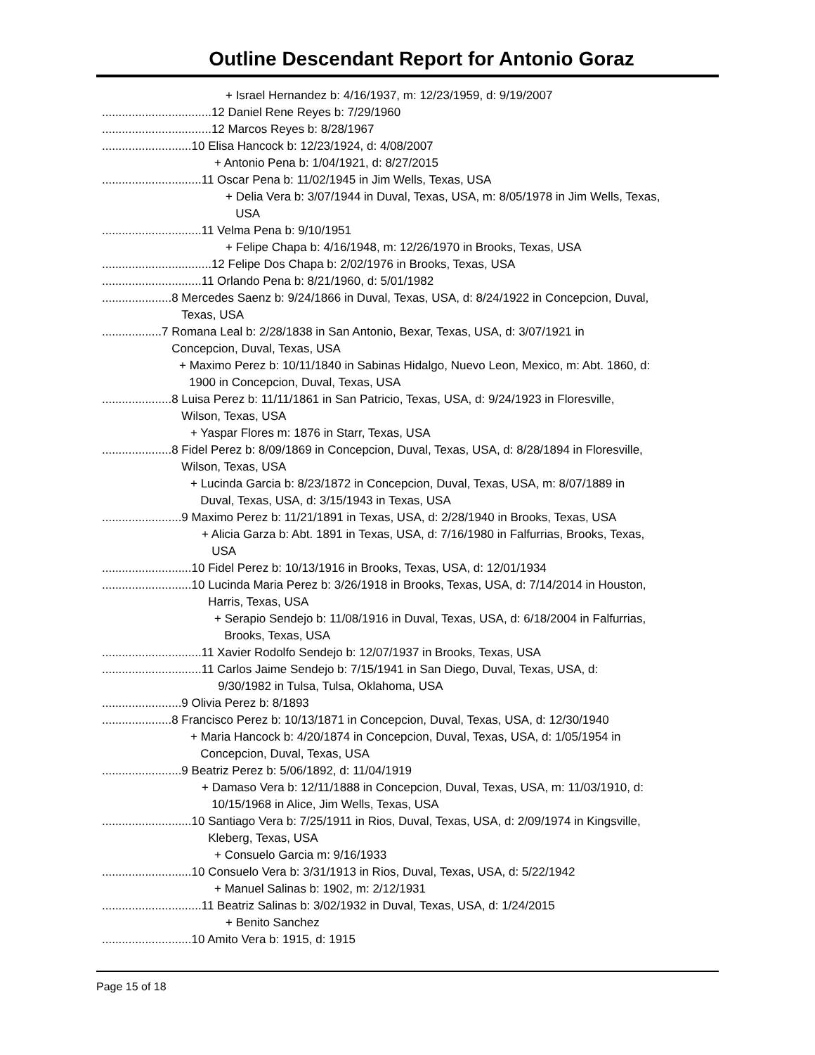Outline Descendant Report for Antonio Goraz
+ Israel Hernandez b: 4/16/1937, m: 12/23/1959, d: 9/19/2007
................................. 12 Daniel Rene Reyes b: 7/29/1960
................................. 12 Marcos Reyes b: 8/28/1967
........................... 10 Elisa Hancock b: 12/23/1924, d: 4/08/2007
+ Antonio Pena b: 1/04/1921, d: 8/27/2015
.............................. 11 Oscar Pena b: 11/02/1945 in Jim Wells, Texas, USA
+ Delia Vera b: 3/07/1944 in Duval, Texas, USA, m: 8/05/1978 in Jim Wells, Texas,
USA
.............................. 11 Velma Pena b: 9/10/1951
+ Felipe Chapa b: 4/16/1948, m: 12/26/1970 in Brooks, Texas, USA
................................. 12 Felipe Dos Chapa b: 2/02/1976 in Brooks, Texas, USA
.............................. 11 Orlando Pena b: 8/21/1960, d: 5/01/1982
..................... 8 Mercedes Saenz b: 9/24/1866 in Duval, Texas, USA, d: 8/24/1922 in Concepcion, Duval,
Texas, USA
.................. 7 Romana Leal b: 2/28/1838 in San Antonio, Bexar, Texas, USA, d: 3/07/1921 in
Concepcion, Duval, Texas, USA
+ Maximo Perez b: 10/11/1840 in Sabinas Hidalgo, Nuevo Leon, Mexico, m: Abt. 1860, d:
1900 in Concepcion, Duval, Texas, USA
..................... 8 Luisa Perez b: 11/11/1861 in San Patricio, Texas, USA, d: 9/24/1923 in Floresville,
Wilson, Texas, USA
+ Yaspar Flores m: 1876 in Starr, Texas, USA
..................... 8 Fidel Perez b: 8/09/1869 in Concepcion, Duval, Texas, USA, d: 8/28/1894 in Floresville,
Wilson, Texas, USA
+ Lucinda Garcia b: 8/23/1872 in Concepcion, Duval, Texas, USA, m: 8/07/1889 in
Duval, Texas, USA, d: 3/15/1943 in Texas, USA
........................ 9 Maximo Perez b: 11/21/1891 in Texas, USA, d: 2/28/1940 in Brooks, Texas, USA
+ Alicia Garza b: Abt. 1891 in Texas, USA, d: 7/16/1980 in Falfurrias, Brooks, Texas,
USA
........................... 10 Fidel Perez b: 10/13/1916 in Brooks, Texas, USA, d: 12/01/1934
........................... 10 Lucinda Maria Perez b: 3/26/1918 in Brooks, Texas, USA, d: 7/14/2014 in Houston,
Harris, Texas, USA
+ Serapio Sendejo b: 11/08/1916 in Duval, Texas, USA, d: 6/18/2004 in Falfurrias,
Brooks, Texas, USA
.............................. 11 Xavier Rodolfo Sendejo b: 12/07/1937 in Brooks, Texas, USA
.............................. 11 Carlos Jaime Sendejo b: 7/15/1941 in San Diego, Duval, Texas, USA, d:
9/30/1982 in Tulsa, Tulsa, Oklahoma, USA
........................ 9 Olivia Perez b: 8/1893
..................... 8 Francisco Perez b: 10/13/1871 in Concepcion, Duval, Texas, USA, d: 12/30/1940
+ Maria Hancock b: 4/20/1874 in Concepcion, Duval, Texas, USA, d: 1/05/1954 in
Concepcion, Duval, Texas, USA
........................ 9 Beatriz Perez b: 5/06/1892, d: 11/04/1919
+ Damaso Vera b: 12/11/1888 in Concepcion, Duval, Texas, USA, m: 11/03/1910, d:
10/15/1968 in Alice, Jim Wells, Texas, USA
........................... 10 Santiago Vera b: 7/25/1911 in Rios, Duval, Texas, USA, d: 2/09/1974 in Kingsville,
Kleberg, Texas, USA
+ Consuelo Garcia m: 9/16/1933
........................... 10 Consuelo Vera b: 3/31/1913 in Rios, Duval, Texas, USA, d: 5/22/1942
+ Manuel Salinas b: 1902, m: 2/12/1931
.............................. 11 Beatriz Salinas b: 3/02/1932 in Duval, Texas, USA, d: 1/24/2015
+ Benito Sanchez
........................... 10 Amito Vera b: 1915, d: 1915
Page 15 of 18